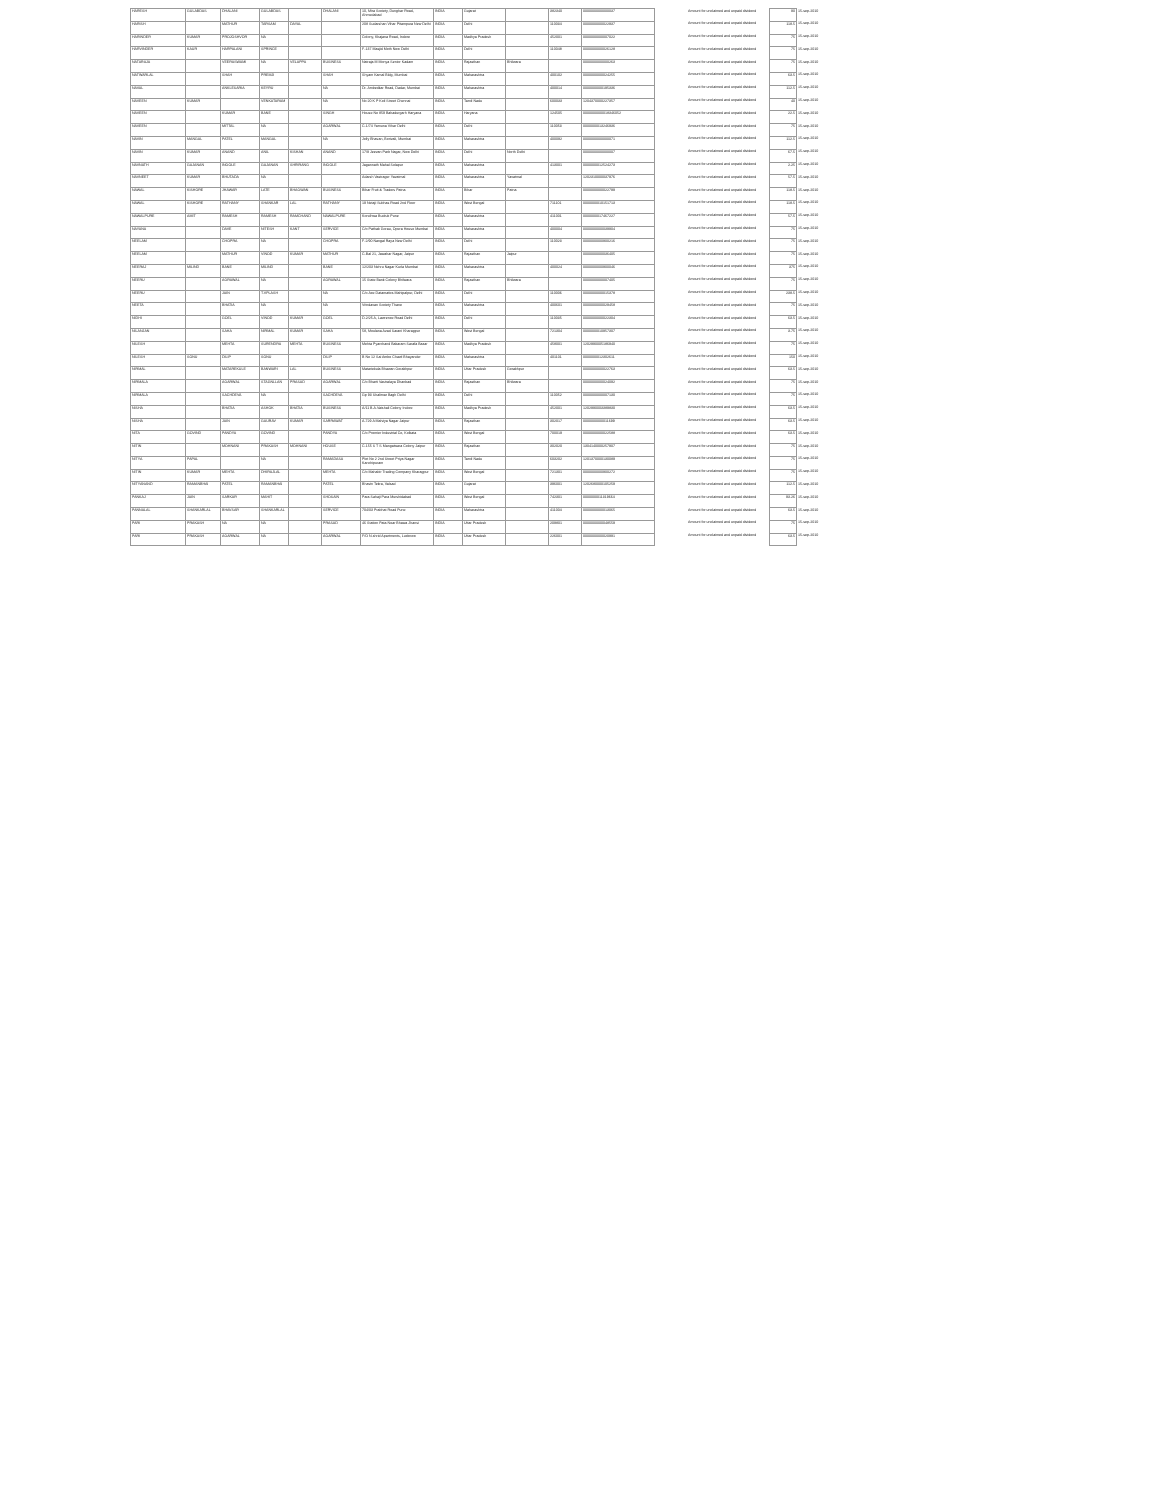| HARESH | GULABDAS | DHALANI | GULABDAS | | DHALANI | 10, Mira Society, Dunghar Road, Ahmedabad | INDIA | Gujarat | | 382340 | 0000000000000037 | | Amount for unclaimed and unpaid dividend | 90 | 15-sep-2010 |
| HARISH | | MATHUR | TARSAM | DAYAL | | 208 Sudarshan Vihar Pitampura New Delhi | INDIA | Delhi | | 110034 | 0000000000022937 | | Amount for unclaimed and unpaid dividend | 118.5 | 15-sep-2010 |
| HARINDER | KUMAR | PROJOSHVOR | NA | | | Colony, Khajana Road, Indore | INDIA | Madhya Pradesh | | 452001 | 0000000000007022 | | Amount for unclaimed and unpaid dividend | 75 | 15-sep-2010 |
| HARVINDER | KAUR | HARPALANI | SPRINCE | | | F-137 Masjid Moth New Delhi | INDIA | Delhi | | 110048 | 0000000000026128 | | Amount for unclaimed and unpaid dividend | 75 | 15-sep-2010 |
| NATARAJA | | VEERASWAMI | NA | VELAPPA | BUSINESS | Natraja M Monya Senior Kadam | INDIA | Rajasthan | Bhilwara | | 0000000000000263 | | Amount for unclaimed and unpaid dividend | 75 | 15-sep-2010 |
| NATWARLAL | | SHAH | PREMJI | | SHAH | Shyam Kamal Bldg, Mumbai | INDIA | Maharashtra | | 400102 | 0000000000024255 | | Amount for unclaimed and unpaid dividend | 63.5 | 15-sep-2010 |
| NAVAL | | ANKLESARIA | KEYRU | | NA | Dr. Ambedkar Road, Dadar, Mumbai | INDIA | Maharashtra | | 400014 | 0000000000195336 | | Amount for unclaimed and unpaid dividend | 112.5 | 15-sep-2010 |
| NAVEEN | KUMAR | | VENKATARAM | | NA | No 20 K P Koil Street Chennai | INDIA | Tamil Nadu | | 600033 | 1204370000227357 | | Amount for unclaimed and unpaid dividend | 40 | 15-sep-2010 |
| NAVEEN | | KUMAR | BANE | | SINGH | House No 859 Bahadurgarh Haryana | INDIA | Haryana | | 124505 | 0000000000018346052 | | Amount for unclaimed and unpaid dividend | 22.5 | 15-sep-2010 |
| NAVEEN | | MITTAL | NA | | AGARWAL | C-1/74 Yamuna Vihar Delhi | INDIA | Delhi | | 110053 | 0000000013246936 | | Amount for unclaimed and unpaid dividend | 75 | 15-sep-2010 |
| NAVIN | MANGAL | PATEL | MANGAL | | NA | Jolly Bhavan, Borivali, Mumbai | INDIA | Maharashtra | | 400092 | 0000000000000071 | | Amount for unclaimed and unpaid dividend | 112.5 | 15-sep-2010 |
| NAVIN | KUMAR | ANAND | ANIL | KISHAN | ANAND | 17/9 Jeevan Park Nagar, New Delhi | INDIA | Delhi | North Delhi | | 0000000000000007 | | Amount for unclaimed and unpaid dividend | 67.5 | 15-sep-2010 |
| NAVNATH | GAJANAN | INGOLE | GAJANAN | SHRIRANG | INGOLE | Jagannath Mahal Solapur | INDIA | Maharashtra | | 413001 | 0000000012524273 | | Amount for unclaimed and unpaid dividend | 2.25 | 15-sep-2010 |
| NAVNEET | KUMAR | BHUTADA | NA | | | Adarsh Vastrager Yavatmal | INDIA | Maharashtra | Yavatmal | | 1202310000037976 | | Amount for unclaimed and unpaid dividend | 57.5 | 15-sep-2010 |
| NAWAL | KISHORE | JHAWAR | LATE | BHAGWAN | BUSINESS | Bihar Fruit & Traders Patna | INDIA | Bihar | Patna | | 0000000000022799 | | Amount for unclaimed and unpaid dividend | 118.5 | 15-sep-2010 |
| NAWAL | KISHORE | RATHANY | SHANKAR | LAL | RATHANY | 19 Netaji Subhas Road 2nd Floor | INDIA | West Bengal | | 711101 | 0000000010151713 | | Amount for unclaimed and unpaid dividend | 118.5 | 15-sep-2010 |
| NAWALPURE | AMIT | RAMESH | RAMESH | RAMCHAND | NAWALPURE | Kondhwa Budruk Pune | INDIA | Maharashtra | | 411001 | 0000000017467227 | | Amount for unclaimed and unpaid dividend | 57.5 | 15-sep-2010 |
| NAYANA | | DAVE | NITESH | KANT | SERVICE | C/o Pathak Gorau, Opera House Mumbai | INDIA | Maharashtra | | 400004 | 0000000000039904 | | Amount for unclaimed and unpaid dividend | 75 | 15-sep-2010 |
| NEELAM | | CHOPRA | NA | | CHOPRA | F-2/90 Nangal Raya New Delhi | INDIA | Delhi | | 110023 | 0000000000900216 | | Amount for unclaimed and unpaid dividend | 75 | 15-sep-2010 |
| NEELAM | | MATHUR | VINOD | KUMAR | MATHUR | C-Bal 21, Jawahar Nagar, Jaipur | INDIA | Rajasthan | Jaipur | | 0000000000036405 | | Amount for unclaimed and unpaid dividend | 75 | 15-sep-2010 |
| NEERAJ | MILIND | BANE | MILIND | | BANE | 12/203 Nehru Nagar Kurla Mumbai | INDIA | Maharashtra | | 400024 | 0000000000900046 | | Amount for unclaimed and unpaid dividend | 375 | 15-sep-2010 |
| NEERU | | AGRAWAL | NA | | AGRAWAL | 15 State Bank Colony Bhilwara | INDIA | Rajasthan | Bhilwara | | 0000000000007405 | | Amount for unclaimed and unpaid dividend | 75 | 15-sep-2010 |
| NEERU | | JAIN | T.VPLASH | | NA | C/o Ace Datamatics Mahipalpur, Delhi | INDIA | Delhi | | 110006 | 0000000000015378 | | Amount for unclaimed and unpaid dividend | 238.5 | 15-sep-2010 |
| NEETA | | BHATIA | NA | | NA | Vrindavan Society Thane | INDIA | Maharashtra | | 400601 | 0000000000029458 | | Amount for unclaimed and unpaid dividend | 75 | 15-sep-2010 |
| NIDHI | | GOEL | VINOD | KUMAR | GOEL | D-2/25 A, Lawrence Road Delhi | INDIA | Delhi | | 110035 | 0000000000022304 | | Amount for unclaimed and unpaid dividend | 63.5 | 15-sep-2010 |
| NILANJAN | | SAHA | NIRMAL | KUMAR | SAHA | 58, Moulana Azad Sarani Kharagpur | INDIA | West Bengal | | 721304 | 0000000010957307 | | Amount for unclaimed and unpaid dividend | 3.75 | 15-sep-2010 |
| NILESH | | MEHTA | SURENDRA | MEHTA | BUSINESS | Mehta Pyarchand Bakaram Sarafa Bazar | INDIA | Madhya Pradesh | | 458001 | 1202990005186940 | | Amount for unclaimed and unpaid dividend | 75 | 15-sep-2010 |
| NILESH | SONU | DILIP | SONU | | DILIP | B No 12 Sai Ambe Chawl Bhayander | INDIA | Maharashtra | | 401101 | 0000000012302611 | | Amount for unclaimed and unpaid dividend | 150 | 15-sep-2010 |
| NIRMAL | | MATAREKULE | BANWARI | LAL | BUSINESS | Matariekula Bhawan Gorakhpur | INDIA | Uttar Pradesh | Gorakhpur | | 0000000000022763 | | Amount for unclaimed and unpaid dividend | 63.5 | 15-sep-2010 |
| NIRMALA | | AGARWAL | STAGNLLAN | PRASAD | AGARWAL | C/o Bharti Vastralaya Dhanbad | INDIA | Rajasthan | Bhilwara | | 0000000000024092 | | Amount for unclaimed and unpaid dividend | 75 | 15-sep-2010 |
| NIRMALA | | SACHDEVA | NA | | SACHDEVA | Gp 93 Shalimar Bagh Delhi | INDIA | Delhi | | 110052 | 0000000000007130 | | Amount for unclaimed and unpaid dividend | 75 | 15-sep-2010 |
| NISHA | | BHATIA | ASHOK | BHATIA | BUSINESS | A/11 B.A.Vaishali Colony Indore | INDIA | Madhya Pradesh | | 452001 | 1202990003389830 | | Amount for unclaimed and unpaid dividend | 63.5 | 15-sep-2010 |
| NISHA | | JAIN | GAURAV | KUMAR | SARRAWAT | A-729 A Malviya Nagar Jaipur | INDIA | Rajasthan | | 302017 | 0000000000011699 | | Amount for unclaimed and unpaid dividend | 63.5 | 15-sep-2010 |
| NITA | GOVIND | PANDYA | GOVIND | | PANDYA | C/o Premier Industrial Co, Kolkata | INDIA | West Bengal | | 700019 | 0000000000022588 | | Amount for unclaimed and unpaid dividend | 63.5 | 15-sep-2010 |
| NITIN | | MOHNANI | PRAKASH | MOHNANI | HOUSE | C-155 S T S Mangaiwara Colony Jaipur | INDIA | Rajasthan | | 302020 | 1304140000257907 | | Amount for unclaimed and unpaid dividend | 75 | 15-sep-2010 |
| NITYA | PAPAL | | NA | | RAMADASA | Plot No 2 2nd Street Priya Nagar Kanchipuram | INDIA | Tamil Nadu | | 603202 | 1201370000130089 | | Amount for unclaimed and unpaid dividend | 75 | 15-sep-2010 |
| NITIN | KUMAR | MEHTA | DHIRAJLAL | | MEHTA | C/o Mahabir Trading Company Kharagpur | INDIA | West Bengal | | 721301 | 0000000000900272 | | Amount for unclaimed and unpaid dividend | 75 | 15-sep-2010 |
| NITYANAND | RAMANBHAI | PATEL | RAMANBHAI | | PATEL | Bhavin Tekra, Valsad | INDIA | Gujarat | | 396001 | 1202680000105259 | | Amount for unclaimed and unpaid dividend | 112.5 | 15-sep-2010 |
| PANKAJ | JAIN | SARKAR | MAHIT | | SHOSAIN | Para Sahaji Para Murshidabad | INDIA | West Bengal | | 742301 | 0000000011319664 | | Amount for unclaimed and unpaid dividend | 93.26 | 15-sep-2010 |
| PANNALAL | SHANKARLAL | BHAVSAR | SHANKARLAL | | SERVICE | 704/03 Prabhat Road Pune | INDIA | Maharashtra | | 411004 | 0000000000013065 | | Amount for unclaimed and unpaid dividend | 63.5 | 15-sep-2010 |
| PARI | PRAKASH | NA | NA | | PRASAD | 46 Station Pata Near Bhawa Jhansi | INDIA | Uttar Pradesh | | 209801 | 0000000000048559 | | Amount for unclaimed and unpaid dividend | 75 | 15-sep-2010 |
| PARI | PRAKASH | AGARWAL | NA | | AGARWAL | F/O N-shrid Apartments, Lucknow | INDIA | Uttar Pradesh | | 226001 | 0000000000020991 | | Amount for unclaimed and unpaid dividend | 63.5 | 15-sep-2010 |